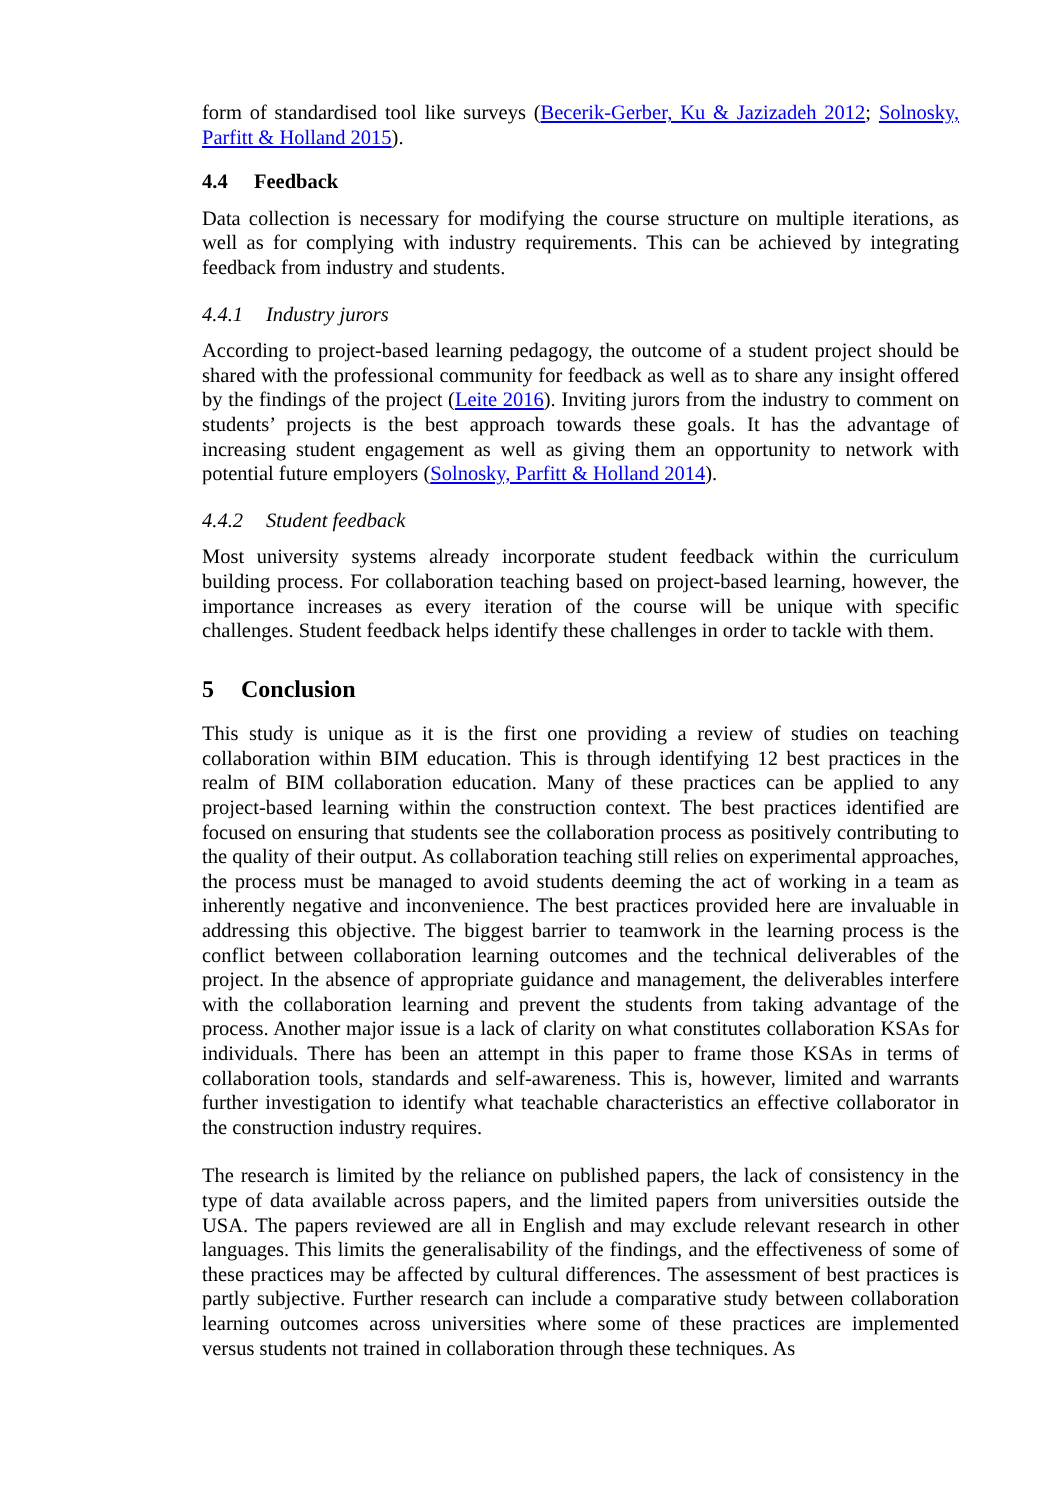form of standardised tool like surveys (Becerik-Gerber, Ku & Jazizadeh 2012; Solnosky, Parfitt & Holland 2015).
4.4 Feedback
Data collection is necessary for modifying the course structure on multiple iterations, as well as for complying with industry requirements. This can be achieved by integrating feedback from industry and students.
4.4.1 Industry jurors
According to project-based learning pedagogy, the outcome of a student project should be shared with the professional community for feedback as well as to share any insight offered by the findings of the project (Leite 2016). Inviting jurors from the industry to comment on students’ projects is the best approach towards these goals. It has the advantage of increasing student engagement as well as giving them an opportunity to network with potential future employers (Solnosky, Parfitt & Holland 2014).
4.4.2 Student feedback
Most university systems already incorporate student feedback within the curriculum building process. For collaboration teaching based on project-based learning, however, the importance increases as every iteration of the course will be unique with specific challenges. Student feedback helps identify these challenges in order to tackle with them.
5 Conclusion
This study is unique as it is the first one providing a review of studies on teaching collaboration within BIM education. This is through identifying 12 best practices in the realm of BIM collaboration education. Many of these practices can be applied to any project-based learning within the construction context. The best practices identified are focused on ensuring that students see the collaboration process as positively contributing to the quality of their output. As collaboration teaching still relies on experimental approaches, the process must be managed to avoid students deeming the act of working in a team as inherently negative and inconvenience. The best practices provided here are invaluable in addressing this objective. The biggest barrier to teamwork in the learning process is the conflict between collaboration learning outcomes and the technical deliverables of the project. In the absence of appropriate guidance and management, the deliverables interfere with the collaboration learning and prevent the students from taking advantage of the process. Another major issue is a lack of clarity on what constitutes collaboration KSAs for individuals. There has been an attempt in this paper to frame those KSAs in terms of collaboration tools, standards and self-awareness. This is, however, limited and warrants further investigation to identify what teachable characteristics an effective collaborator in the construction industry requires.
The research is limited by the reliance on published papers, the lack of consistency in the type of data available across papers, and the limited papers from universities outside the USA. The papers reviewed are all in English and may exclude relevant research in other languages. This limits the generalisability of the findings, and the effectiveness of some of these practices may be affected by cultural differences. The assessment of best practices is partly subjective. Further research can include a comparative study between collaboration learning outcomes across universities where some of these practices are implemented versus students not trained in collaboration through these techniques. As